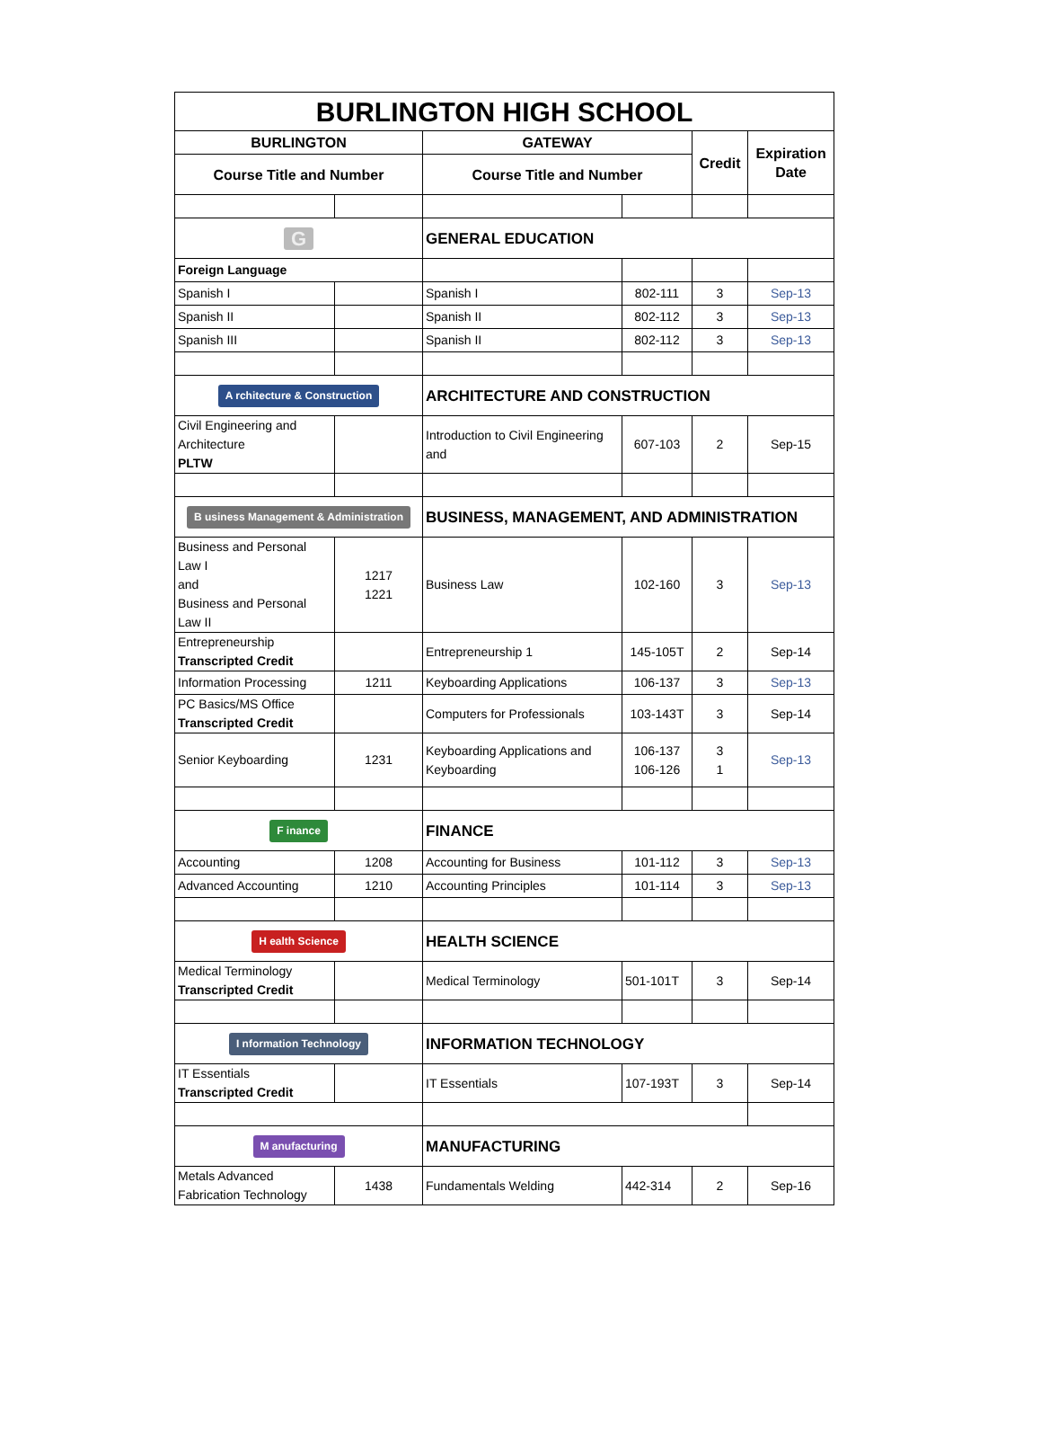| BURLINGTON HIGH SCHOOL | | | | | |
| --- | --- | --- | --- | --- | --- |
| BURLINGTON | | GATEWAY | | Credit | Expiration Date |
| Course Title and Number | | Course Title and Number | | | |
| G | | GENERAL EDUCATION | | | |
| Foreign Language | | | | | |
| Spanish I | | Spanish I | 802-111 | 3 | Sep-13 |
| Spanish II | | Spanish II | 802-112 | 3 | Sep-13 |
| Spanish III | | Spanish II | 802-112 | 3 | Sep-13 |
| A rchitecture & Construction | | ARCHITECTURE AND CONSTRUCTION | | | |
| Civil Engineering and Architecture PLTW | | Introduction to Civil Engineering and | 607-103 | 2 | Sep-15 |
| B usiness Management & Administration | | BUSINESS, MANAGEMENT, AND ADMINISTRATION | | | |
| Business and Personal Law I and Business and Personal Law II | 1217 1221 | Business Law | 102-160 | 3 | Sep-13 |
| Entrepreneurship Transcripted Credit | | Entrepreneurship 1 | 145-105T | 2 | Sep-14 |
| Information Processing | 1211 | Keyboarding Applications | 106-137 | 3 | Sep-13 |
| PC Basics/MS Office Transcripted Credit | | Computers for Professionals | 103-143T | 3 | Sep-14 |
| Senior Keyboarding | 1231 | Keyboarding Applications and Keyboarding | 106-137 106-126 | 3 1 | Sep-13 |
| F inance | | FINANCE | | | |
| Accounting | 1208 | Accounting for Business | 101-112 | 3 | Sep-13 |
| Advanced Accounting | 1210 | Accounting Principles | 101-114 | 3 | Sep-13 |
| H ealth Science | | HEALTH SCIENCE | | | |
| Medical Terminology Transcripted Credit | | Medical Terminology | 501-101T | 3 | Sep-14 |
| I nformation Technology | | INFORMATION TECHNOLOGY | | | |
| IT Essentials Transcripted Credit | | IT Essentials | 107-193T | 3 | Sep-14 |
| M anufacturing | | MANUFACTURING | | | |
| Metals Advanced Fabrication Technology | 1438 | Fundamentals Welding | 442-314 | 2 | Sep-16 |